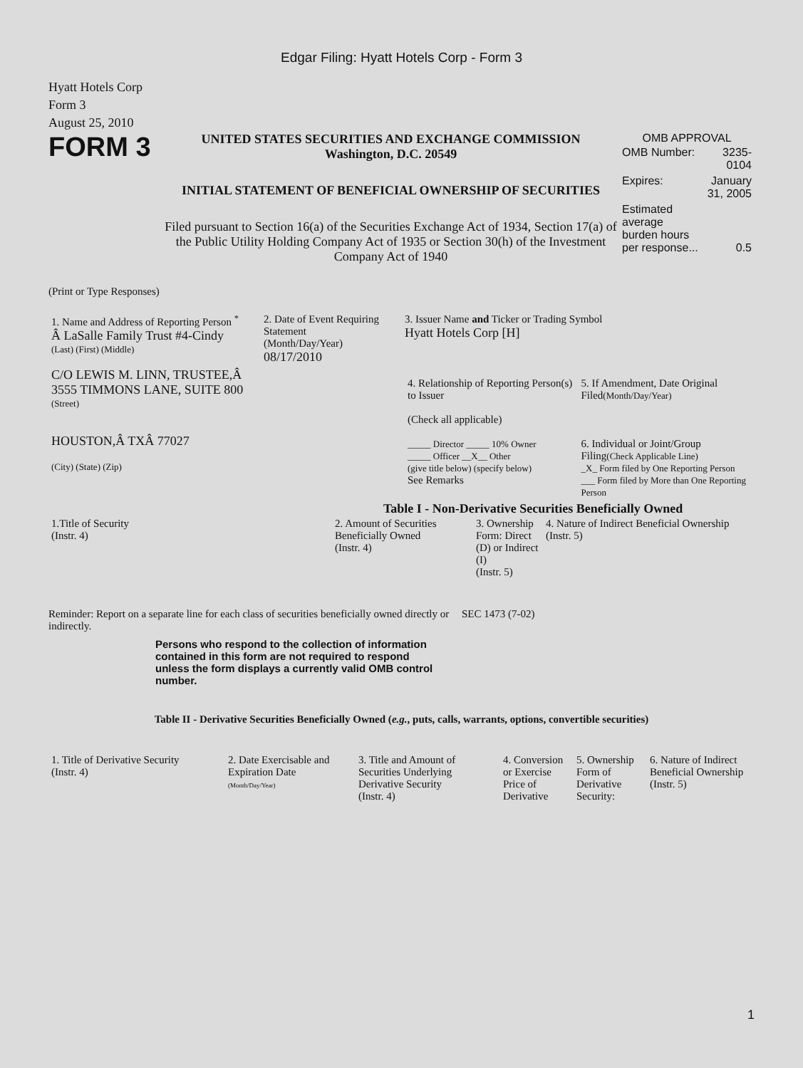Edgar Filing: Hyatt Hotels Corp - Form 3
Hyatt Hotels Corp
Form 3
August 25, 2010
FORM 3
UNITED STATES SECURITIES AND EXCHANGE COMMISSION
Washington, D.C. 20549
INITIAL STATEMENT OF BENEFICIAL OWNERSHIP OF SECURITIES
Filed pursuant to Section 16(a) of the Securities Exchange Act of 1934, Section 17(a) of the Public Utility Holding Company Act of 1935 or Section 30(h) of the Investment Company Act of 1940
OMB APPROVAL
| OMB Number: | 3235-0104 |
| Expires: | January 31, 2005 |
| Estimated average burden hours per response... | 0.5 |
(Print or Type Responses)
| 1. Name and Address of Reporting Person <sup>*</sup> Â LaSalle Family Trust #4-Cindy (Last) (First) (Middle) C/O LEWIS M. LINN, TRUSTEE,Â 3555 TIMMONS LANE, SUITE 800 (Street) HOUSTON,Â TXÂ 77027 (City) (State) (Zip) | 2. Date of Event Requiring Statement (Month/Day/Year) 08/17/2010 | 3. Issuer Name and Ticker or Trading Symbol Hyatt Hotels Corp [H] / 4. Relationship of Reporting Person(s) to Issuer (Check all applicable) _____ Director _____ 10% Owner _____ Officer __X__ Other (give title below) (specify below) See Remarks / 5. If Amendment, Date Original Filed (Month/Day/Year) 6. Individual or Joint/Group Filing (Check Applicable Line) _X_ Form filed by One Reporting Person ___ Form filed by More than One Reporting Person / |
Table I - Non-Derivative Securities Beneficially Owned
| 1.Title of Security (Instr. 4) | 2. Amount of Securities Beneficially Owned (Instr. 4) | 3. Ownership Form: Direct (D) or Indirect (I) (Instr. 5) | 4. Nature of Indirect Beneficial Ownership (Instr. 5) |
| --- | --- | --- | --- |
Reminder: Report on a separate line for each class of securities beneficially owned directly or indirectly.
SEC 1473 (7-02)
Persons who respond to the collection of information contained in this form are not required to respond unless the form displays a currently valid OMB control number.
Table II - Derivative Securities Beneficially Owned (e.g., puts, calls, warrants, options, convertible securities)
| 1. Title of Derivative Security (Instr. 4) | 2. Date Exercisable and Expiration Date (Month/Day/Year) | 3. Title and Amount of Securities Underlying Derivative Security (Instr. 4) | 4. Conversion or Exercise Price of Derivative | 5. Ownership Form of Derivative Security: | 6. Nature of Indirect Beneficial Ownership (Instr. 5) |
| --- | --- | --- | --- | --- | --- |
1